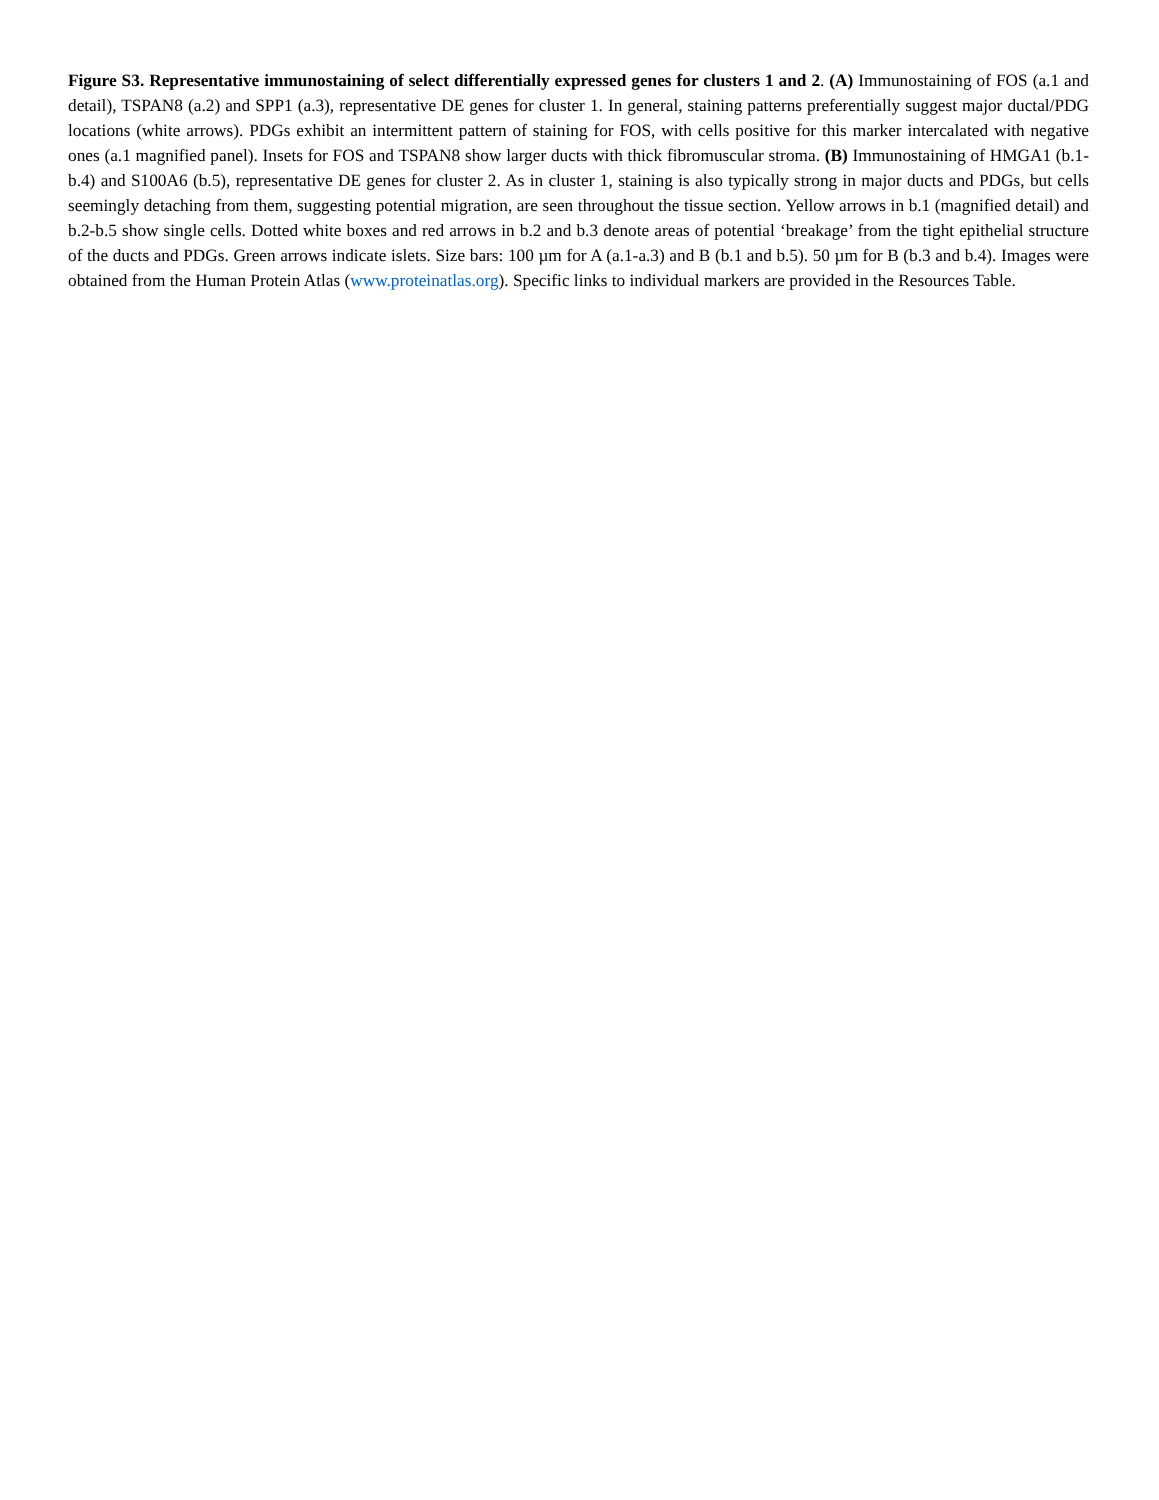Figure S3. Representative immunostaining of select differentially expressed genes for clusters 1 and 2. (A) Immunostaining of FOS (a.1 and detail), TSPAN8 (a.2) and SPP1 (a.3), representative DE genes for cluster 1. In general, staining patterns preferentially suggest major ductal/PDG locations (white arrows). PDGs exhibit an intermittent pattern of staining for FOS, with cells positive for this marker intercalated with negative ones (a.1 magnified panel). Insets for FOS and TSPAN8 show larger ducts with thick fibromuscular stroma. (B) Immunostaining of HMGA1 (b.1-b.4) and S100A6 (b.5), representative DE genes for cluster 2. As in cluster 1, staining is also typically strong in major ducts and PDGs, but cells seemingly detaching from them, suggesting potential migration, are seen throughout the tissue section. Yellow arrows in b.1 (magnified detail) and b.2-b.5 show single cells. Dotted white boxes and red arrows in b.2 and b.3 denote areas of potential ‘breakage’ from the tight epithelial structure of the ducts and PDGs. Green arrows indicate islets. Size bars: 100 µm for A (a.1-a.3) and B (b.1 and b.5). 50 µm for B (b.3 and b.4). Images were obtained from the Human Protein Atlas (www.proteinatlas.org). Specific links to individual markers are provided in the Resources Table.